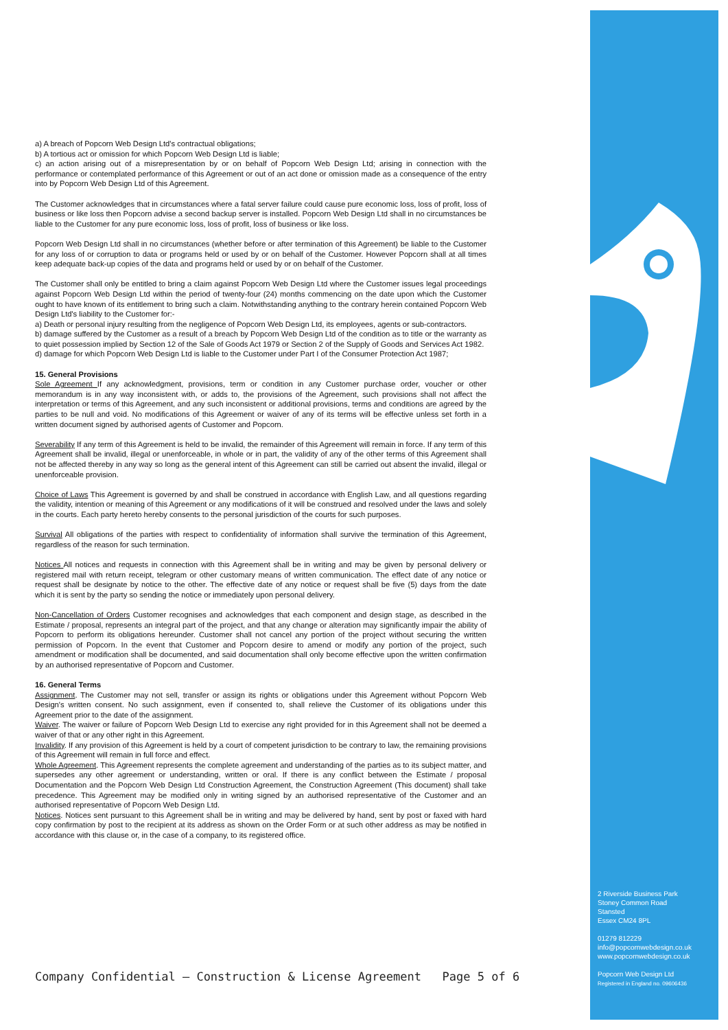2 Riverside Business Park
Stoney Common Road
Stansted
Essex CM24 8PL
01279 812229
info@popcornwebdesign.co.uk
www.popcornwebdesign.co.uk
Popcorn Web Design Ltd
Registered in England no. 09606436
a) A breach of Popcorn Web Design Ltd's contractual obligations;
b) A tortious act or omission for which Popcorn Web Design Ltd is liable;
c) an action arising out of a misrepresentation by or on behalf of Popcorn Web Design Ltd; arising in connection with the performance or contemplated performance of this Agreement or out of an act done or omission made as a consequence of the entry into by Popcorn Web Design Ltd of this Agreement.
The Customer acknowledges that in circumstances where a fatal server failure could cause pure economic loss, loss of profit, loss of business or like loss then Popcorn advise a second backup server is installed. Popcorn Web Design Ltd shall in no circumstances be liable to the Customer for any pure economic loss, loss of profit, loss of business or like loss.
Popcorn Web Design Ltd shall in no circumstances (whether before or after termination of this Agreement) be liable to the Customer for any loss of or corruption to data or programs held or used by or on behalf of the Customer. However Popcorn shall at all times keep adequate back-up copies of the data and programs held or used by or on behalf of the Customer.
The Customer shall only be entitled to bring a claim against Popcorn Web Design Ltd where the Customer issues legal proceedings against Popcorn Web Design Ltd within the period of twenty-four (24) months commencing on the date upon which the Customer ought to have known of its entitlement to bring such a claim. Notwithstanding anything to the contrary herein contained Popcorn Web Design Ltd's liability to the Customer for:-
a) Death or personal injury resulting from the negligence of Popcorn Web Design Ltd, its employees, agents or sub-contractors.
b) damage suffered by the Customer as a result of a breach by Popcorn Web Design Ltd of the condition as to title or the warranty as to quiet possession implied by Section 12 of the Sale of Goods Act 1979 or Section 2 of the Supply of Goods and Services Act 1982.
d) damage for which Popcorn Web Design Ltd is liable to the Customer under Part I of the Consumer Protection Act 1987;
15. General Provisions
Sole Agreement If any acknowledgment, provisions, term or condition in any Customer purchase order, voucher or other memorandum is in any way inconsistent with, or adds to, the provisions of the Agreement, such provisions shall not affect the interpretation or terms of this Agreement, and any such inconsistent or additional provisions, terms and conditions are agreed by the parties to be null and void. No modifications of this Agreement or waiver of any of its terms will be effective unless set forth in a written document signed by authorised agents of Customer and Popcorn.
Severability If any term of this Agreement is held to be invalid, the remainder of this Agreement will remain in force. If any term of this Agreement shall be invalid, illegal or unenforceable, in whole or in part, the validity of any of the other terms of this Agreement shall not be affected thereby in any way so long as the general intent of this Agreement can still be carried out absent the invalid, illegal or unenforceable provision.
Choice of Laws This Agreement is governed by and shall be construed in accordance with English Law, and all questions regarding the validity, intention or meaning of this Agreement or any modifications of it will be construed and resolved under the laws and solely in the courts. Each party hereto hereby consents to the personal jurisdiction of the courts for such purposes.
Survival All obligations of the parties with respect to confidentiality of information shall survive the termination of this Agreement, regardless of the reason for such termination.
Notices All notices and requests in connection with this Agreement shall be in writing and may be given by personal delivery or registered mail with return receipt, telegram or other customary means of written communication. The effect date of any notice or request shall be designate by notice to the other. The effective date of any notice or request shall be five (5) days from the date which it is sent by the party so sending the notice or immediately upon personal delivery.
Non-Cancellation of Orders Customer recognises and acknowledges that each component and design stage, as described in the Estimate / proposal, represents an integral part of the project, and that any change or alteration may significantly impair the ability of Popcorn to perform its obligations hereunder. Customer shall not cancel any portion of the project without securing the written permission of Popcorn. In the event that Customer and Popcorn desire to amend or modify any portion of the project, such amendment or modification shall be documented, and said documentation shall only become effective upon the written confirmation by an authorised representative of Popcorn and Customer.
16. General Terms
Assignment. The Customer may not sell, transfer or assign its rights or obligations under this Agreement without Popcorn Web Design's written consent. No such assignment, even if consented to, shall relieve the Customer of its obligations under this Agreement prior to the date of the assignment.
Waiver. The waiver or failure of Popcorn Web Design Ltd to exercise any right provided for in this Agreement shall not be deemed a waiver of that or any other right in this Agreement.
Invalidity. If any provision of this Agreement is held by a court of competent jurisdiction to be contrary to law, the remaining provisions of this Agreement will remain in full force and effect.
Whole Agreement. This Agreement represents the complete agreement and understanding of the parties as to its subject matter, and supersedes any other agreement or understanding, written or oral. If there is any conflict between the Estimate / proposal Documentation and the Popcorn Web Design Ltd Construction Agreement, the Construction Agreement (This document) shall take precedence. This Agreement may be modified only in writing signed by an authorised representative of the Customer and an authorised representative of Popcorn Web Design Ltd.
Notices. Notices sent pursuant to this Agreement shall be in writing and may be delivered by hand, sent by post or faxed with hard copy confirmation by post to the recipient at its address as shown on the Order Form or at such other address as may be notified in accordance with this clause or, in the case of a company, to its registered office.
Company Confidential – Construction & License Agreement Page 5 of 6